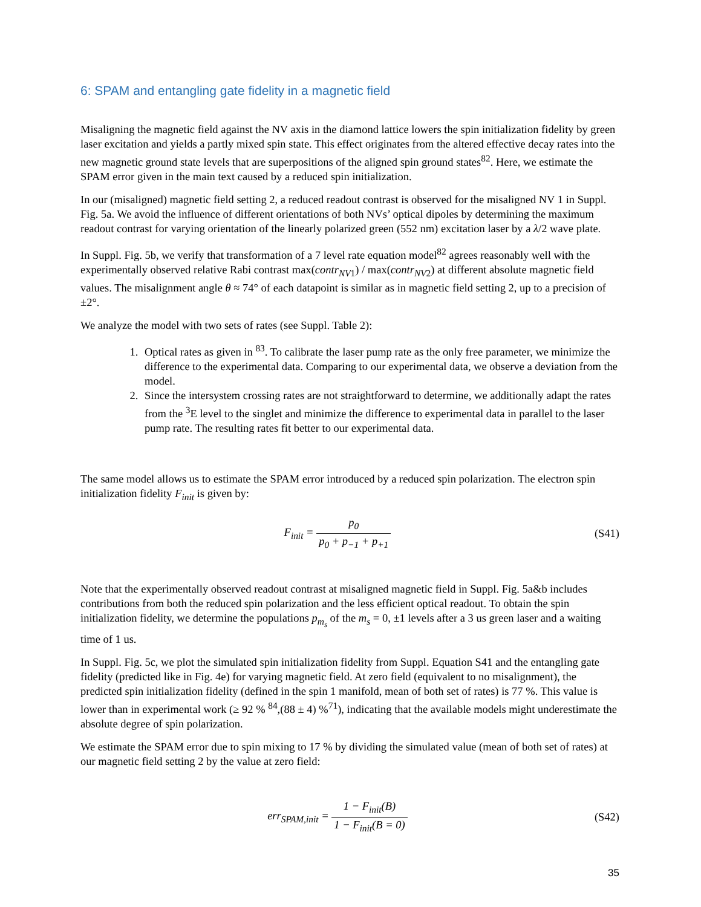6: SPAM and entangling gate fidelity in a magnetic field
Misaligning the magnetic field against the NV axis in the diamond lattice lowers the spin initialization fidelity by green laser excitation and yields a partly mixed spin state. This effect originates from the altered effective decay rates into the new magnetic ground state levels that are superpositions of the aligned spin ground states<sup>82</sup>. Here, we estimate the SPAM error given in the main text caused by a reduced spin initialization.
In our (misaligned) magnetic field setting 2, a reduced readout contrast is observed for the misaligned NV 1 in Suppl. Fig. 5a. We avoid the influence of different orientations of both NVs’ optical dipoles by determining the maximum readout contrast for varying orientation of the linearly polarized green (552 nm) excitation laser by a λ/2 wave plate.
In Suppl. Fig. 5b, we verify that transformation of a 7 level rate equation model<sup>82</sup> agrees reasonably well with the experimentally observed relative Rabi contrast max(contr<sub>NV1</sub>) / max(contr<sub>NV2</sub>) at different absolute magnetic field values. The misalignment angle θ ≈ 74° of each datapoint is similar as in magnetic field setting 2, up to a precision of ±2°.
We analyze the model with two sets of rates (see Suppl. Table 2):
1. Optical rates as given in <sup>83</sup>. To calibrate the laser pump rate as the only free parameter, we minimize the difference to the experimental data. Comparing to our experimental data, we observe a deviation from the model.
2. Since the intersystem crossing rates are not straightforward to determine, we additionally adapt the rates from the <sup>3</sup>E level to the singlet and minimize the difference to experimental data in parallel to the laser pump rate. The resulting rates fit better to our experimental data.
The same model allows us to estimate the SPAM error introduced by a reduced spin polarization. The electron spin initialization fidelity F<sub>init</sub> is given by:
F<sub>init</sub> = p<sub>0</sub> p<sub>0</sub> + p<sub>−1</sub> + p<sub>+1</sub> (S41)
Note that the experimentally observed readout contrast at misaligned magnetic field in Suppl. Fig. 5a&b includes contributions from both the reduced spin polarization and the less efficient optical readout. To obtain the spin initialization fidelity, we determine the populations p<sub>m<sub>s</sub></sub> of the m<sub>s</sub> = 0, ±1 levels after a 3 us green laser and a waiting time of 1 us.
In Suppl. Fig. 5c, we plot the simulated spin initialization fidelity from Suppl. Equation S41 and the entangling gate fidelity (predicted like in Fig. 4e) for varying magnetic field. At zero field (equivalent to no misalignment), the predicted spin initialization fidelity (defined in the spin 1 manifold, mean of both set of rates) is 77 %. This value is lower than in experimental work (≥ 92 % <sup>84</sup>,(88 ± 4) %<sup>71</sup>), indicating that the available models might underestimate the absolute degree of spin polarization.
We estimate the SPAM error due to spin mixing to 17 % by dividing the simulated value (mean of both set of rates) at our magnetic field setting 2 by the value at zero field:
err<sub>SPAM,init</sub> = 1 − F<sub>init</sub>(B) 1 − F<sub>init</sub>(B = 0)
(S42)
35